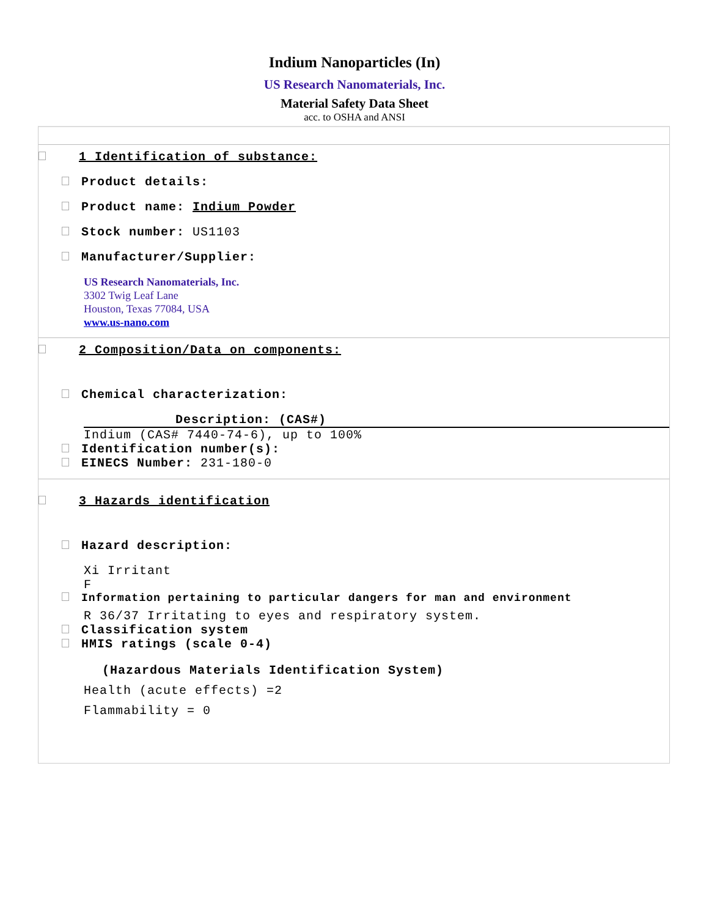Indium Nanoparticles (In)
US Research Nanomaterials, Inc.
Material Safety Data Sheet
acc. to OSHA and ANSI
1 Identification of substance:
Product details:
Product name: Indium Powder
Stock number: US1103
Manufacturer/Supplier:
US Research Nanomaterials, Inc.
3302 Twig Leaf Lane
Houston, Texas 77084, USA
www.us-nano.com
2 Composition/Data on components:
Chemical characterization:
Description: (CAS#)
Indium (CAS# 7440-74-6), up to 100%
Identification number(s):
EINECS Number: 231-180-0
3 Hazards identification
Hazard description:
Xi Irritant
F
Information pertaining to particular dangers for man and environment
R 36/37 Irritating to eyes and respiratory system.
Classification system
HMIS ratings (scale 0-4)
(Hazardous Materials Identification System)
Health (acute effects) =2
Flammability = 0